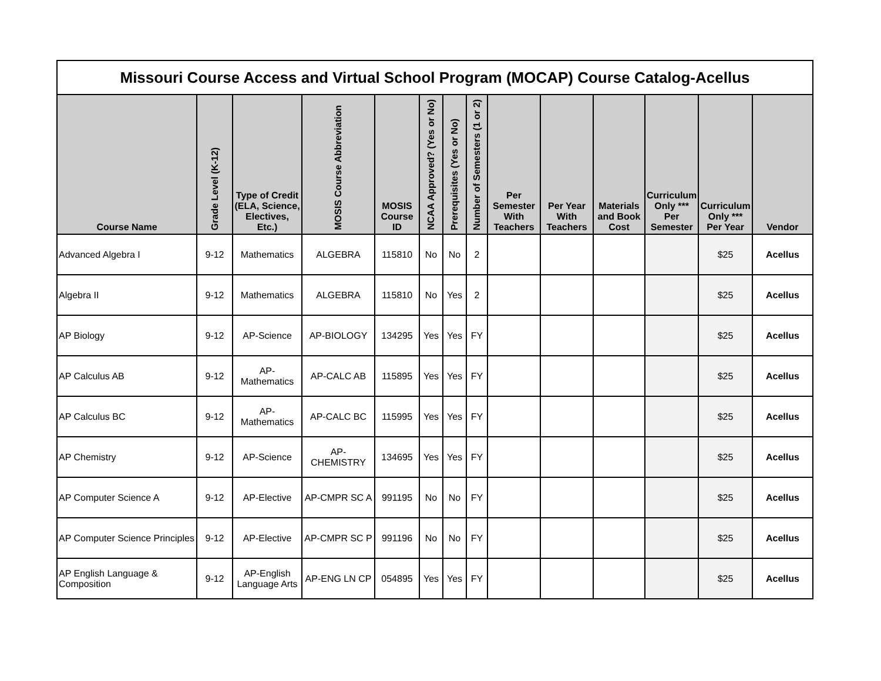| Missouri Course Access and Virtual School Program (MOCAP) Course Catalog-Acellus | | | | | | | | | | | | | |
| --- | --- | --- | --- | --- | --- | --- | --- | --- | --- | --- | --- | --- | --- |
| Course Name | Grade Level (K-12) | Type of Credit (ELA, Science, Electives, Etc.) | MOSIS Course Abbreviation | MOSIS Course ID | NCAA Approved? (Yes or No) | Prerequisites (Yes or No) | Number of Semesters (1 or 2) | Per Semester With Teachers | Per Year With Teachers | Materials and Book Cost | Curriculum Only *** Per Semester | Curriculum Only *** Per Year | Vendor |
| Advanced Algebra I | 9-12 | Mathematics | ALGEBRA | 115810 | No | No | 2 | | | | | $25 | Acellus |
| Algebra II | 9-12 | Mathematics | ALGEBRA | 115810 | No | Yes | 2 | | | | | $25 | Acellus |
| AP Biology | 9-12 | AP-Science | AP-BIOLOGY | 134295 | Yes | Yes | FY | | | | | $25 | Acellus |
| AP Calculus AB | 9-12 | AP-Mathematics | AP-CALC AB | 115895 | Yes | Yes | FY | | | | | $25 | Acellus |
| AP Calculus BC | 9-12 | AP-Mathematics | AP-CALC BC | 115995 | Yes | Yes | FY | | | | | $25 | Acellus |
| AP Chemistry | 9-12 | AP-Science | AP-CHEMISTRY | 134695 | Yes | Yes | FY | | | | | $25 | Acellus |
| AP Computer Science A | 9-12 | AP-Elective | AP-CMPR SC A | 991195 | No | No | FY | | | | | $25 | Acellus |
| AP Computer Science Principles | 9-12 | AP-Elective | AP-CMPR SC P | 991196 | No | No | FY | | | | | $25 | Acellus |
| AP English Language & Composition | 9-12 | AP-English Language Arts | AP-ENG LN CP | 054895 | Yes | Yes | FY | | | | | $25 | Acellus |